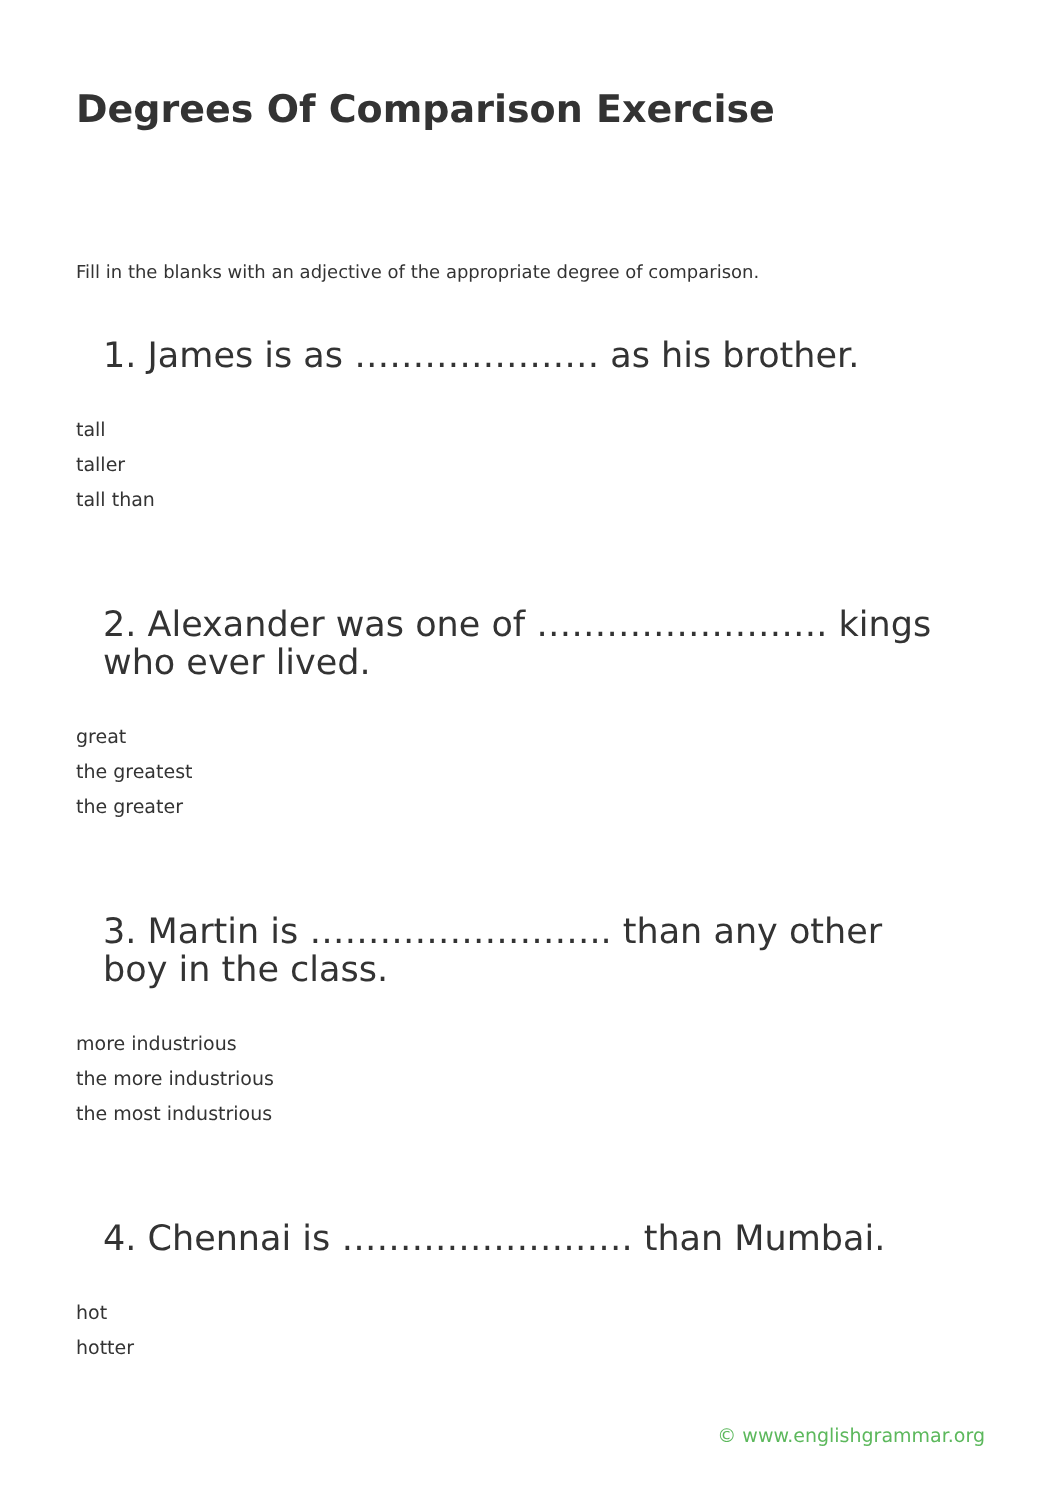Degrees Of Comparison Exercise
Fill in the blanks with an adjective of the appropriate degree of comparison.
1. James is as ………………… as his brother.
tall
taller
tall than
2. Alexander was one of ……………………. kings who ever lived.
great
the greatest
the greater
3. Martin is …………………….. than any other boy in the class.
more industrious
the more industrious
the most industrious
4. Chennai is ……………………. than Mumbai.
hot
hotter
© www.englishgrammar.org